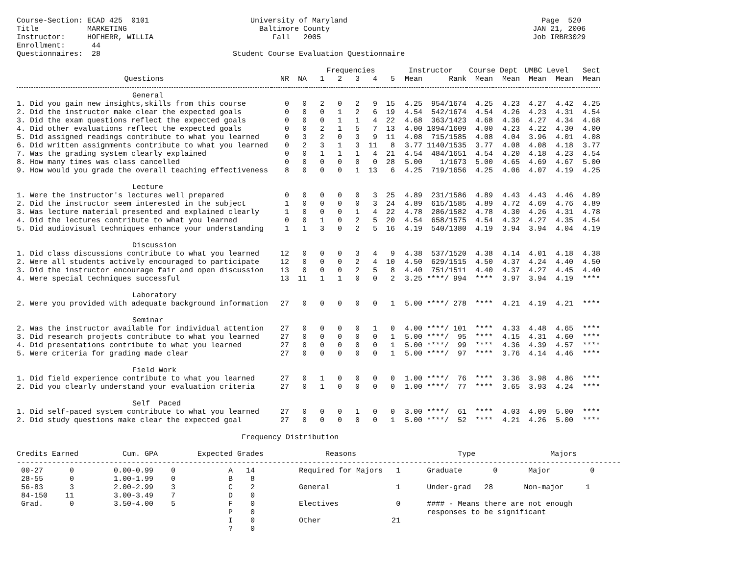Course-Section: ECAD 425  0101                       University of Maryland                                            Page  520
Title           MARKETING                              Baltimore County                                              JAN 21, 2006
Instructor:     HOFHERR, WILLIA                           Fall   2005                                                Job IRBR3029
Enrollment:      44
Questionnaires:  28                              Student Course Evaluation Questionnaire
| | | | Frequencies | | | | | Instructor | | Course Dept | | UMBC Level | | Sect |
| --- | --- | --- | --- | --- | --- | --- | --- | --- | --- | --- | --- | --- | --- | --- |
| Questions | NR | NA | 1 | 2 | 3 | 4 | 5 | Mean | Rank | Mean | Mean | Mean | Mean | Mean |
| General | | | | | | | | | | | | | | |
| 1. Did you gain new insights,skills from this course | 0 | 0 | 2 | 0 | 2 | 9 | 15 | 4.25 | 954/1674 | 4.25 | 4.23 | 4.27 | 4.42 | 4.25 |
| 2. Did the instructor make clear the expected goals | 0 | 0 | 0 | 1 | 2 | 6 | 19 | 4.54 | 542/1674 | 4.54 | 4.26 | 4.23 | 4.31 | 4.54 |
| 3. Did the exam questions reflect the expected goals | 0 | 0 | 0 | 1 | 1 | 4 | 22 | 4.68 | 363/1423 | 4.68 | 4.36 | 4.27 | 4.34 | 4.68 |
| 4. Did other evaluations reflect the expected goals | 0 | 0 | 2 | 1 | 5 | 7 | 13 | 4.00 | 1094/1609 | 4.00 | 4.23 | 4.22 | 4.30 | 4.00 |
| 5. Did assigned readings contribute to what you learned | 0 | 3 | 2 | 0 | 3 | 9 | 11 | 4.08 | 715/1585 | 4.08 | 4.04 | 3.96 | 4.01 | 4.08 |
| 6. Did written assignments contribute to what you learned | 0 | 2 | 3 | 1 | 3 | 11 | 8 | 3.77 | 1140/1535 | 3.77 | 4.08 | 4.08 | 4.18 | 3.77 |
| 7. Was the grading system clearly explained | 0 | 0 | 1 | 1 | 1 | 4 | 21 | 4.54 | 484/1651 | 4.54 | 4.20 | 4.18 | 4.23 | 4.54 |
| 8. How many times was class cancelled | 0 | 0 | 0 | 0 | 0 | 0 | 28 | 5.00 | 1/1673 | 5.00 | 4.65 | 4.69 | 4.67 | 5.00 |
| 9. How would you grade the overall teaching effectiveness | 8 | 0 | 0 | 0 | 1 | 13 | 6 | 4.25 | 719/1656 | 4.25 | 4.06 | 4.07 | 4.19 | 4.25 |
| Lecture | | | | | | | | | | | | | | |
| 1. Were the instructor's lectures well prepared | 0 | 0 | 0 | 0 | 0 | 3 | 25 | 4.89 | 231/1586 | 4.89 | 4.43 | 4.43 | 4.46 | 4.89 |
| 2. Did the instructor seem interested in the subject | 1 | 0 | 0 | 0 | 0 | 3 | 24 | 4.89 | 615/1585 | 4.89 | 4.72 | 4.69 | 4.76 | 4.89 |
| 3. Was lecture material presented and explained clearly | 1 | 0 | 0 | 0 | 1 | 4 | 22 | 4.78 | 286/1582 | 4.78 | 4.30 | 4.26 | 4.31 | 4.78 |
| 4. Did the lectures contribute to what you learned | 0 | 0 | 1 | 0 | 2 | 5 | 20 | 4.54 | 658/1575 | 4.54 | 4.32 | 4.27 | 4.35 | 4.54 |
| 5. Did audiovisual techniques enhance your understanding | 1 | 1 | 3 | 0 | 2 | 5 | 16 | 4.19 | 540/1380 | 4.19 | 3.94 | 3.94 | 4.04 | 4.19 |
| Discussion | | | | | | | | | | | | | | |
| 1. Did class discussions contribute to what you learned | 12 | 0 | 0 | 0 | 3 | 4 | 9 | 4.38 | 537/1520 | 4.38 | 4.14 | 4.01 | 4.18 | 4.38 |
| 2. Were all students actively encouraged to participate | 12 | 0 | 0 | 0 | 2 | 4 | 10 | 4.50 | 629/1515 | 4.50 | 4.37 | 4.24 | 4.40 | 4.50 |
| 3. Did the instructor encourage fair and open discussion | 13 | 0 | 0 | 0 | 2 | 5 | 8 | 4.40 | 751/1511 | 4.40 | 4.37 | 4.27 | 4.45 | 4.40 |
| 4. Were special techniques successful | 13 | 11 | 1 | 1 | 0 | 0 | 2 | 3.25 | ****/ 994 | **** | 3.97 | 3.94 | 4.19 | **** |
| Laboratory | | | | | | | | | | | | | | |
| 2. Were you provided with adequate background information | 27 | 0 | 0 | 0 | 0 | 0 | 1 | 5.00 | ****/ 278 | **** | 4.21 | 4.19 | 4.21 | **** |
| Seminar | | | | | | | | | | | | | | |
| 2. Was the instructor available for individual attention | 27 | 0 | 0 | 0 | 0 | 1 | 0 | 4.00 | ****/ 101 | **** | 4.33 | 4.48 | 4.65 | **** |
| 3. Did research projects contribute to what you learned | 27 | 0 | 0 | 0 | 0 | 0 | 1 | 5.00 | ****/ 95 | **** | 4.15 | 4.31 | 4.60 | **** |
| 4. Did presentations contribute to what you learned | 27 | 0 | 0 | 0 | 0 | 0 | 1 | 5.00 | ****/ 99 | **** | 4.36 | 4.39 | 4.57 | **** |
| 5. Were criteria for grading made clear | 27 | 0 | 0 | 0 | 0 | 0 | 1 | 5.00 | ****/ 97 | **** | 3.76 | 4.14 | 4.46 | **** |
| Field Work | | | | | | | | | | | | | | |
| 1. Did field experience contribute to what you learned | 27 | 0 | 1 | 0 | 0 | 0 | 0 | 1.00 | ****/ 76 | **** | 3.36 | 3.98 | 4.86 | **** |
| 2. Did you clearly understand your evaluation criteria | 27 | 0 | 1 | 0 | 0 | 0 | 0 | 1.00 | ****/ 77 | **** | 3.65 | 3.93 | 4.24 | **** |
| Self Paced | | | | | | | | | | | | | | |
| 1. Did self-paced system contribute to what you learned | 27 | 0 | 0 | 0 | 1 | 0 | 0 | 3.00 | ****/ 61 | **** | 4.03 | 4.09 | 5.00 | **** |
| 2. Did study questions make clear the expected goal | 27 | 0 | 0 | 0 | 0 | 0 | 1 | 5.00 | ****/ 52 | **** | 4.21 | 4.26 | 5.00 | **** |
                                                   Frequency Distribution

Credits Earned          Cum. GPA         Expected Grades              Reasons                       Type                 Majors
-----------------------------------------------------------------------------------------------------------------------------------------
 00-27      0         0.00-0.99    0            A   14          Required for Majors   1      Graduate       0       Major         0
 28-55      0         1.00-1.99    0            B    8
 56-83      3         2.00-2.99    3            C    2          General               1      Under-grad   28       Non-major     1
 84-150    11         3.00-3.49    7            D    0
 Grad.      0         3.50-4.00    5            F    0          Electives             0      #### - Means there are not enough
                                                P    0                                       responses to be significant
                                                I    0          Other                21
                                                ?    0